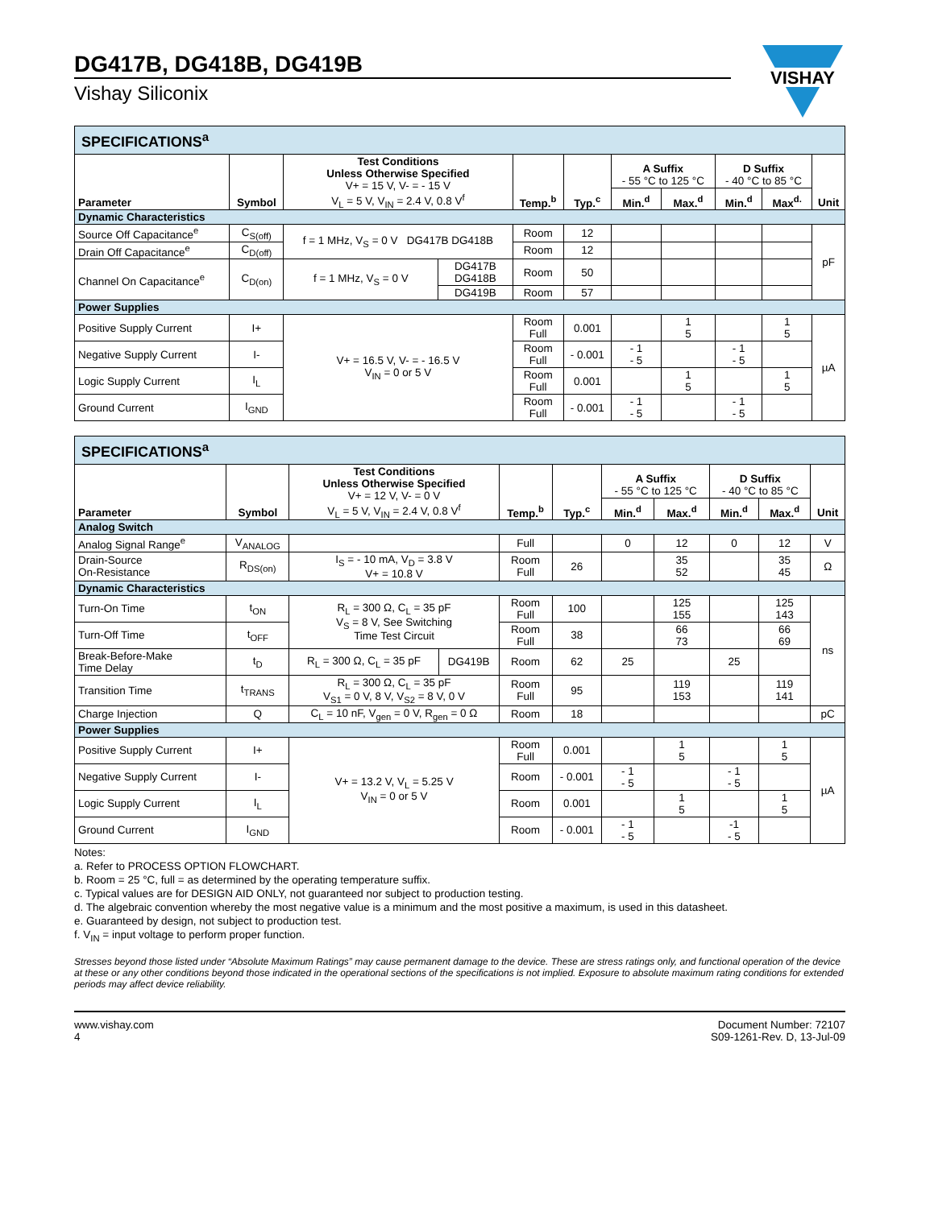VISHAY
DG417B, DG418B, DG419B
Vishay Siliconix
| SPECIFICATIONS<sup>a</sup> | | | | | | | | | | |
| Parameter | Symbol | Test Conditions Unless Otherwise Specified V+ = 15 V, V- = - 15 V V<sub>L</sub> = 5 V, V<sub>IN</sub> = 2.4 V, 0.8 V<sup>f</sup> | | Temp.<sup>b</sup> | Typ.<sup>c</sup> | A Suffix - 55 °C to 125 °C | | D Suffix - 40 °C to 85 °C | | Unit |
| | | | | | | Min.<sup>d</sup> | Max.<sup>d</sup> | Min.<sup>d</sup> | Max<sup>d.</sup> | |
| Dynamic Characteristics | | | | | | | | | | |
| Source Off Capacitance<sup>e</sup> | C<sub>S(off)</sub> | f = 1 MHz, V<sub>S</sub> = 0 V DG417B DG418B | | Room | 12 | | | | | pF |
| Drain Off Capacitance<sup>e</sup> | C<sub>D(off)</sub> | | | Room | 12 | | | | | |
| Channel On Capacitance<sup>e</sup> | C<sub>D(on)</sub> | f = 1 MHz, V<sub>S</sub> = 0 V | DG417B DG418B | Room | 50 | | | | | |
| | | | DG419B | Room | 57 | | | | | |
| Power Supplies | | | | | | | | | | |
| Positive Supply Current | I+ | V+ = 16.5 V, V- = - 16.5 V V<sub>IN</sub> = 0 or 5 V | | Room Full | 0.001 | | 1 5 | | 1 5 | µA |
| Negative Supply Current | I- | | | Room Full | - 0.001 | - 1 - 5 | | - 1 - 5 | | |
| Logic Supply Current | I<sub>L</sub> | | | Room Full | 0.001 | | 1 5 | | 1 5 | |
| Ground Current | I<sub>GND</sub> | | | Room Full | - 0.001 | - 1 - 5 | | - 1 - 5 | | |
| SPECIFICATIONS<sup>a</sup> | | | | | | | | | | |
| Parameter | Symbol | Test Conditions Unless Otherwise Specified V+ = 12 V, V- = 0 V V<sub>L</sub> = 5 V, V<sub>IN</sub> = 2.4 V, 0.8 V<sup>f</sup> | | Temp.<sup>b</sup> | Typ.<sup>c</sup> | A Suffix - 55 °C to 125 °C | | D Suffix - 40 °C to 85 °C | | Unit |
| | | | | | | Min.<sup>d</sup> | Max.<sup>d</sup> | Min.<sup>d</sup> | Max.<sup>d</sup> | |
| Analog Switch | | | | | | | | | | |
| Analog Signal Range<sup>e</sup> | V<sub>ANALOG</sub> | | | Full | | 0 | 12 | 0 | 12 | V |
| Drain-Source On-Resistance | R<sub>DS(on)</sub> | I<sub>S</sub> = - 10 mA, V<sub>D</sub> = 3.8 V V+ = 10.8 V | | Room Full | 26 | | 35 52 | | 35 45 | Ω |
| Dynamic Characteristics | | | | | | | | | | |
| Turn-On Time | t<sub>ON</sub> | R<sub>L</sub> = 300 Ω, C<sub>L</sub> = 35 pF V<sub>S</sub> = 8 V, See Switching Time Test Circuit | | Room Full | 100 | | 125 155 | | 125 143 | ns |
| Turn-Off Time | t<sub>OFF</sub> | | | Room Full | 38 | | 66 73 | | 66 69 | |
| Break-Before-Make Time Delay | t<sub>D</sub> | R<sub>L</sub> = 300 Ω, C<sub>L</sub> = 35 pF | DG419B | Room | 62 | 25 | | 25 | | |
| Transition Time | t<sub>TRANS</sub> | R<sub>L</sub> = 300 Ω, C<sub>L</sub> = 35 pF V<sub>S1</sub> = 0 V, 8 V, V<sub>S2</sub> = 8 V, 0 V | | Room Full | 95 | | 119 153 | | 119 141 | |
| Charge Injection | Q | C<sub>L</sub> = 10 nF, V<sub>gen</sub> = 0 V, R<sub>gen</sub> = 0 Ω | | Room | 18 | | | | | pC |
| Power Supplies | | | | | | | | | | |
| Positive Supply Current | I+ | V+ = 13.2 V, V<sub>L</sub> = 5.25 V V<sub>IN</sub> = 0 or 5 V | | Room Full | 0.001 | | 1 5 | | 1 5 | µA |
| Negative Supply Current | I- | | | Room | - 0.001 | - 1 - 5 | | - 1 - 5 | | |
| Logic Supply Current | I<sub>L</sub> | | | Room | 0.001 | | 1 5 | | 1 5 | |
| Ground Current | I<sub>GND</sub> | | | Room | - 0.001 | - 1 - 5 | | -1 - 5 | | |
Notes:
a. Refer to PROCESS OPTION FLOWCHART.
b. Room = 25 °C, full = as determined by the operating temperature suffix.
c. Typical values are for DESIGN AID ONLY, not guaranteed nor subject to production testing.
d. The algebraic convention whereby the most negative value is a minimum and the most positive a maximum, is used in this datasheet.
e. Guaranteed by design, not subject to production test.
f. V<sub>IN</sub> = input voltage to perform proper function.
Stresses beyond those listed under “Absolute Maximum Ratings” may cause permanent damage to the device. These are stress ratings only, and functional operation of the device at these or any other conditions beyond those indicated in the operational sections of the specifications is not implied. Exposure to absolute maximum rating conditions for extended periods may affect device reliability.
www.vishay.com
4
Document Number: 72107
S09-1261-Rev. D, 13-Jul-09